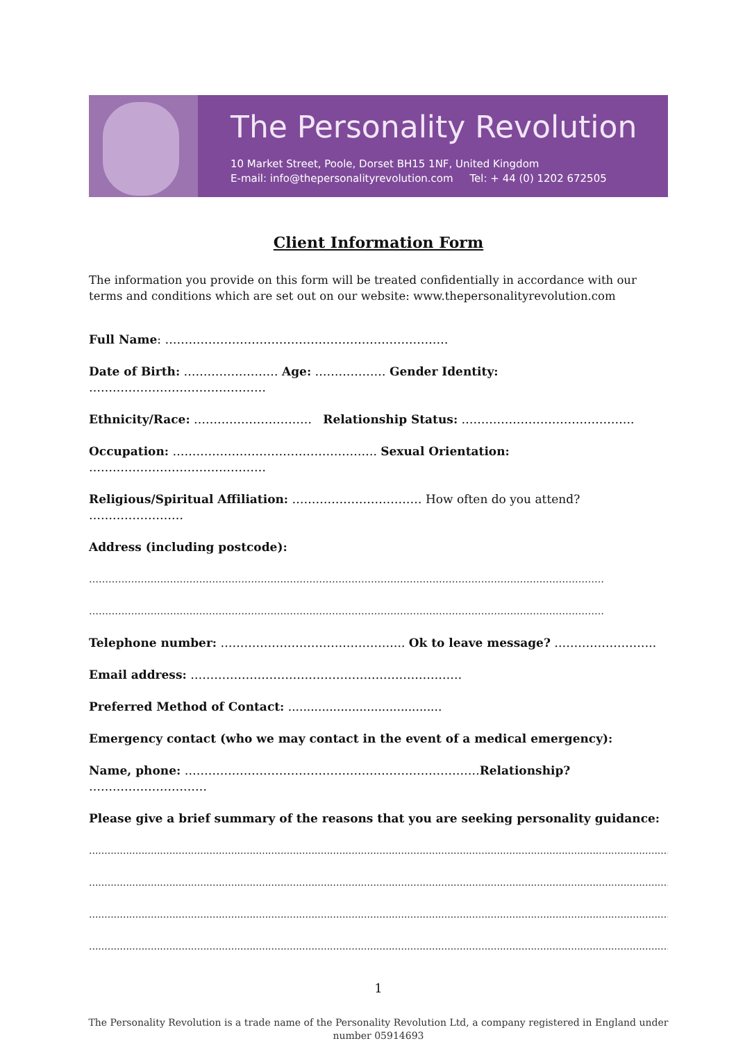The Personality Revolution
10 Market Street, Poole, Dorset BH15 1NF, United Kingdom
E-mail: info@thepersonalityrevolution.com Tel: + 44 (0) 1202 672505
Client Information Form
The information you provide on this form will be treated confidentially in accordance with our terms and conditions which are set out on our website: www.thepersonalityrevolution.com
Full Name: ………………………………………………………………
Date of Birth: …………………… Age: ……………… Gender Identity: ………………………………………
Ethnicity/Race: ………………………… Relationship Status: ……………………………………..
Occupation: ……………………………………………. Sexual Orientation: ………………………………………
Religious/Spiritual Affiliation: …………………………… How often do you attend? ……………………
Address (including postcode):
……………………………………………………………………………………………………………………………………………
……………………………………………………………………………………………………………………………………………
Telephone number: ……………………………………….. Ok to leave message? ……………………..
Email address: ……………………………………………………………
Preferred Method of Contact: .........................................
Emergency contact (who we may contact in the event of a medical emergency):
Name, phone: …………………………………………………………………Relationship? …………………………
Please give a brief summary of the reasons that you are seeking personality guidance:
.............................................................................................................................................................................................................................
.............................................................................................................................................................................................................................
.............................................................................................................................................................................................................................
.............................................................................................................................................................................................................................
1
The Personality Revolution is a trade name of the Personality Revolution Ltd, a company registered in England under number 05914693